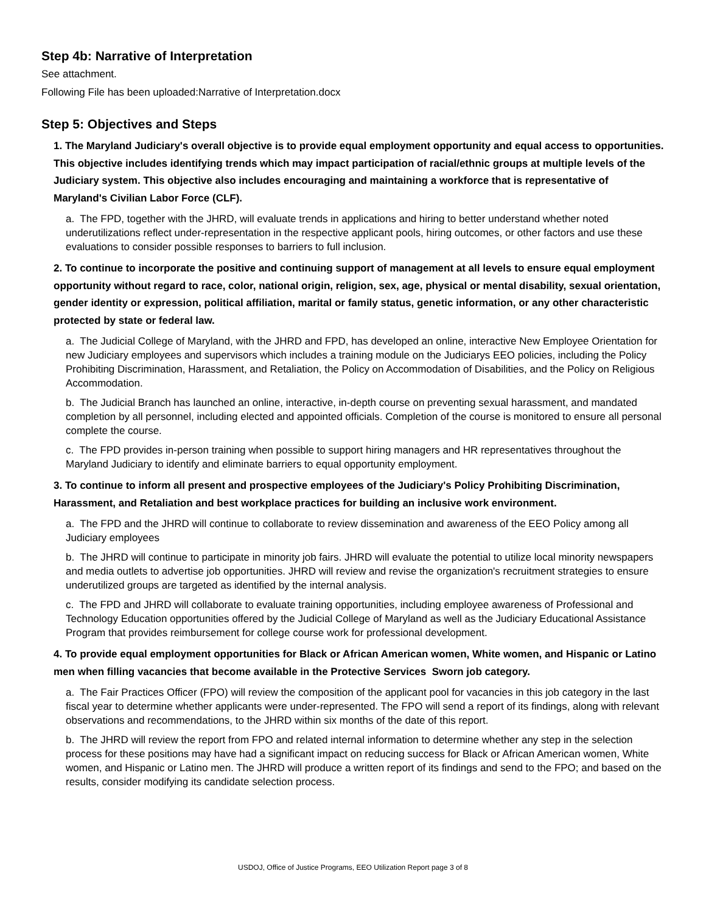Step 4b: Narrative of Interpretation
See attachment.
Following File has been uploaded:Narrative of Interpretation.docx
Step 5: Objectives and Steps
1. The Maryland Judiciary's overall objective is to provide equal employment opportunity and equal access to opportunities. This objective includes identifying trends which may impact participation of racial/ethnic groups at multiple levels of the Judiciary system. This objective also includes encouraging and maintaining a workforce that is representative of Maryland's Civilian Labor Force (CLF).
a. The FPD, together with the JHRD, will evaluate trends in applications and hiring to better understand whether noted underutilizations reflect under-representation in the respective applicant pools, hiring outcomes, or other factors and use these evaluations to consider possible responses to barriers to full inclusion.
2. To continue to incorporate the positive and continuing support of management at all levels to ensure equal employment opportunity without regard to race, color, national origin, religion, sex, age, physical or mental disability, sexual orientation, gender identity or expression, political affiliation, marital or family status, genetic information, or any other characteristic protected by state or federal law.
a. The Judicial College of Maryland, with the JHRD and FPD, has developed an online, interactive New Employee Orientation for new Judiciary employees and supervisors which includes a training module on the Judiciarys EEO policies, including the Policy Prohibiting Discrimination, Harassment, and Retaliation, the Policy on Accommodation of Disabilities, and the Policy on Religious Accommodation.
b. The Judicial Branch has launched an online, interactive, in-depth course on preventing sexual harassment, and mandated completion by all personnel, including elected and appointed officials. Completion of the course is monitored to ensure all personal complete the course.
c. The FPD provides in-person training when possible to support hiring managers and HR representatives throughout the Maryland Judiciary to identify and eliminate barriers to equal opportunity employment.
3. To continue to inform all present and prospective employees of the Judiciary's Policy Prohibiting Discrimination, Harassment, and Retaliation and best workplace practices for building an inclusive work environment.
a. The FPD and the JHRD will continue to collaborate to review dissemination and awareness of the EEO Policy among all Judiciary employees
b. The JHRD will continue to participate in minority job fairs. JHRD will evaluate the potential to utilize local minority newspapers and media outlets to advertise job opportunities. JHRD will review and revise the organization's recruitment strategies to ensure underutilized groups are targeted as identified by the internal analysis.
c. The FPD and JHRD will collaborate to evaluate training opportunities, including employee awareness of Professional and Technology Education opportunities offered by the Judicial College of Maryland as well as the Judiciary Educational Assistance Program that provides reimbursement for college course work for professional development.
4. To provide equal employment opportunities for Black or African American women, White women, and Hispanic or Latino men when filling vacancies that become available in the Protective Services Sworn job category.
a. The Fair Practices Officer (FPO) will review the composition of the applicant pool for vacancies in this job category in the last fiscal year to determine whether applicants were under-represented. The FPO will send a report of its findings, along with relevant observations and recommendations, to the JHRD within six months of the date of this report.
b. The JHRD will review the report from FPO and related internal information to determine whether any step in the selection process for these positions may have had a significant impact on reducing success for Black or African American women, White women, and Hispanic or Latino men. The JHRD will produce a written report of its findings and send to the FPO; and based on the results, consider modifying its candidate selection process.
USDOJ, Office of Justice Programs, EEO Utilization Report page 3 of 8